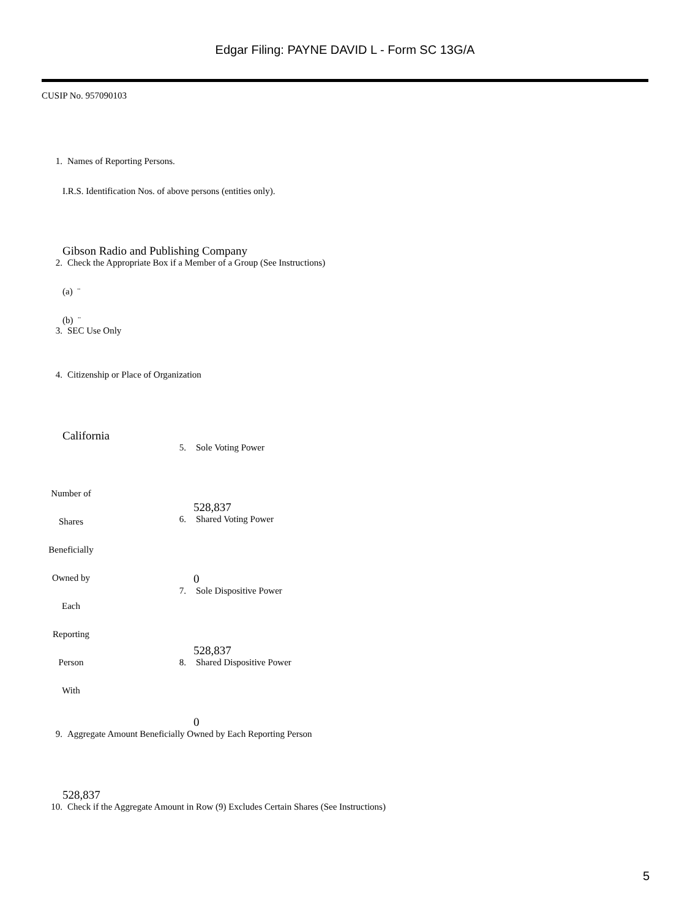Edgar Filing: PAYNE DAVID L - Form SC 13G/A
CUSIP No. 957090103
1. Names of Reporting Persons.
I.R.S. Identification Nos. of above persons (entities only).
Gibson Radio and Publishing Company
2. Check the Appropriate Box if a Member of a Group (See Instructions)
(a) ¨
(b) ¨
3. SEC Use Only
4. Citizenship or Place of Organization
California
| Number of Shares Beneficially Owned by Each Reporting Person With | 5. Sole Voting Power 528,837 6. Shared Voting Power 0 7. Sole Dispositive Power 528,837 8. Shared Dispositive Power 0 |
9. Aggregate Amount Beneficially Owned by Each Reporting Person
528,837
10. Check if the Aggregate Amount in Row (9) Excludes Certain Shares (See Instructions)
5